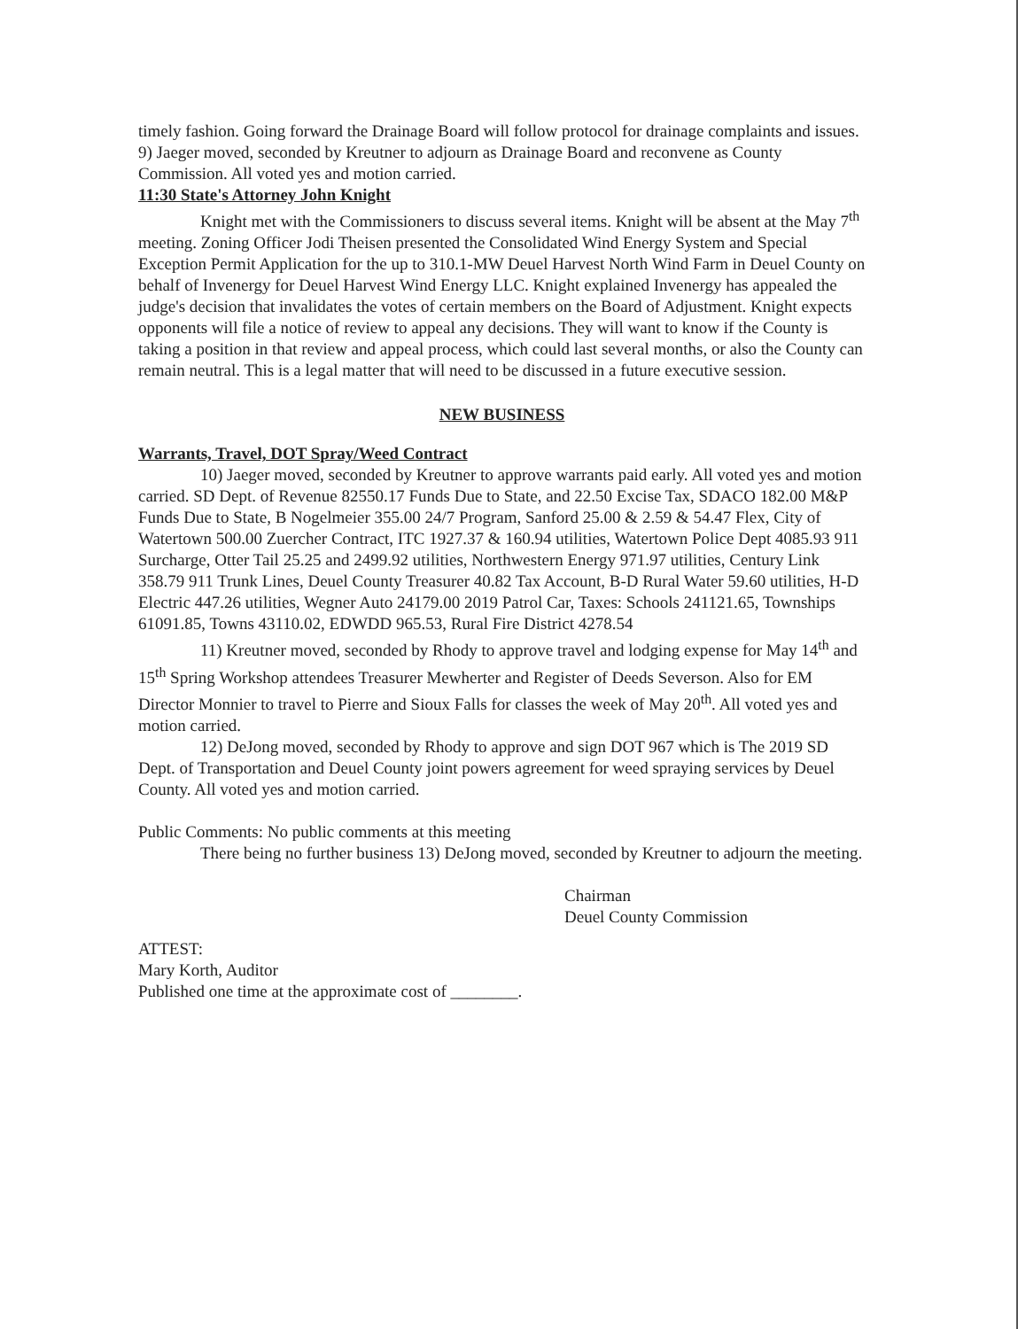timely fashion. Going forward the Drainage Board will follow protocol for drainage complaints and issues. 9) Jaeger moved, seconded by Kreutner to adjourn as Drainage Board and reconvene as County Commission. All voted yes and motion carried.
11:30 State's Attorney John Knight
Knight met with the Commissioners to discuss several items. Knight will be absent at the May 7<sup>th</sup> meeting. Zoning Officer Jodi Theisen presented the Consolidated Wind Energy System and Special Exception Permit Application for the up to 310.1-MW Deuel Harvest North Wind Farm in Deuel County on behalf of Invenergy for Deuel Harvest Wind Energy LLC. Knight explained Invenergy has appealed the judge's decision that invalidates the votes of certain members on the Board of Adjustment. Knight expects opponents will file a notice of review to appeal any decisions. They will want to know if the County is taking a position in that review and appeal process, which could last several months, or also the County can remain neutral. This is a legal matter that will need to be discussed in a future executive session.
NEW BUSINESS
Warrants, Travel, DOT Spray/Weed Contract
10) Jaeger moved, seconded by Kreutner to approve warrants paid early. All voted yes and motion carried. SD Dept. of Revenue 82550.17 Funds Due to State, and 22.50 Excise Tax, SDACO 182.00 M&P Funds Due to State, B Nogelmeier 355.00 24/7 Program, Sanford 25.00 & 2.59 & 54.47 Flex, City of Watertown 500.00 Zuercher Contract, ITC 1927.37 & 160.94 utilities, Watertown Police Dept 4085.93 911 Surcharge, Otter Tail 25.25 and 2499.92 utilities, Northwestern Energy 971.97 utilities, Century Link 358.79 911 Trunk Lines, Deuel County Treasurer 40.82 Tax Account, B-D Rural Water 59.60 utilities, H-D Electric 447.26 utilities, Wegner Auto 24179.00 2019 Patrol Car, Taxes: Schools 241121.65, Townships 61091.85, Towns 43110.02, EDWDD 965.53, Rural Fire District 4278.54
11) Kreutner moved, seconded by Rhody to approve travel and lodging expense for May 14<sup>th</sup> and 15<sup>th</sup> Spring Workshop attendees Treasurer Mewherter and Register of Deeds Severson. Also for EM Director Monnier to travel to Pierre and Sioux Falls for classes the week of May 20<sup>th</sup>. All voted yes and motion carried.
12) DeJong moved, seconded by Rhody to approve and sign DOT 967 which is The 2019 SD Dept. of Transportation and Deuel County joint powers agreement for weed spraying services by Deuel County. All voted yes and motion carried.
Public Comments: No public comments at this meeting
There being no further business 13) DeJong moved, seconded by Kreutner to adjourn the meeting.
Chairman
Deuel County Commission
ATTEST:
Mary Korth, Auditor
Published one time at the approximate cost of ________.